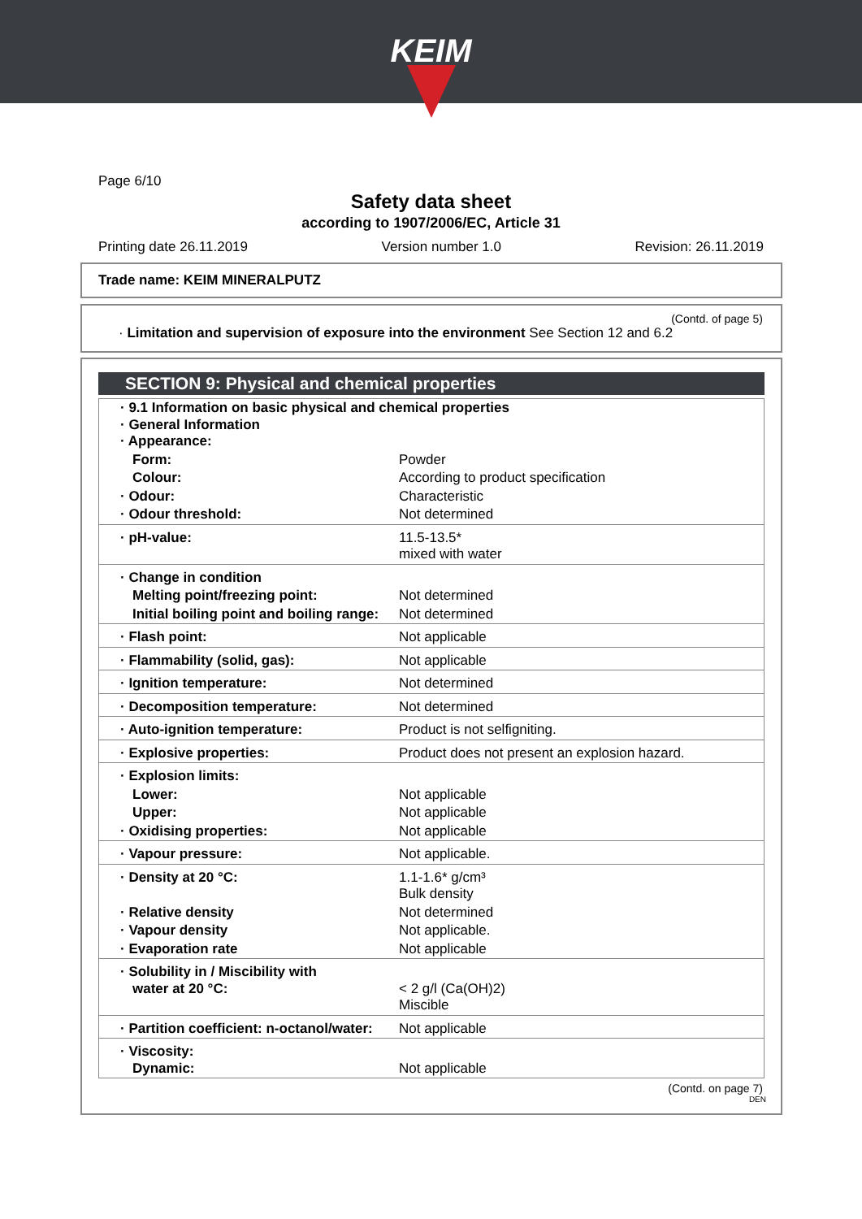KEIM
Page 6/10
Safety data sheet
according to 1907/2006/EC, Article 31
Printing date 26.11.2019 Version number 1.0 Revision: 26.11.2019
Trade name: KEIM MINERALPUTZ
(Contd. of page 5)
· Limitation and supervision of exposure into the environment See Section 12 and 6.2
SECTION 9: Physical and chemical properties
| · 9.1 Information on basic physical and chemical properties · General Information · Appearance: | |
| Form: | Powder |
| Colour: | According to product specification |
| · Odour: | Characteristic |
| · Odour threshold: | Not determined |
| · pH-value: | 11.5-13.5* mixed with water |
| · Change in condition | |
| Melting point/freezing point: | Not determined |
| Initial boiling point and boiling range: | Not determined |
| · Flash point: | Not applicable |
| · Flammability (solid, gas): | Not applicable |
| · Ignition temperature: | Not determined |
| · Decomposition temperature: | Not determined |
| · Auto-ignition temperature: | Product is not selfigniting. |
| · Explosive properties: | Product does not present an explosion hazard. |
| · Explosion limits: | |
| Lower: | Not applicable |
| Upper: | Not applicable |
| · Oxidising properties: | Not applicable |
| · Vapour pressure: | Not applicable. |
| · Density at 20 °C: | 1.1-1.6* g/cm³ Bulk density |
| · Relative density | Not determined |
| · Vapour density | Not applicable. |
| · Evaporation rate | Not applicable |
| · Solubility in / Miscibility with water at 20 °C: | < 2 g/l (Ca(OH)2) Miscible |
| · Partition coefficient: n-octanol/water: | Not applicable |
| · Viscosity: Dynamic: | Not applicable |
(Contd. on page 7)
DEN